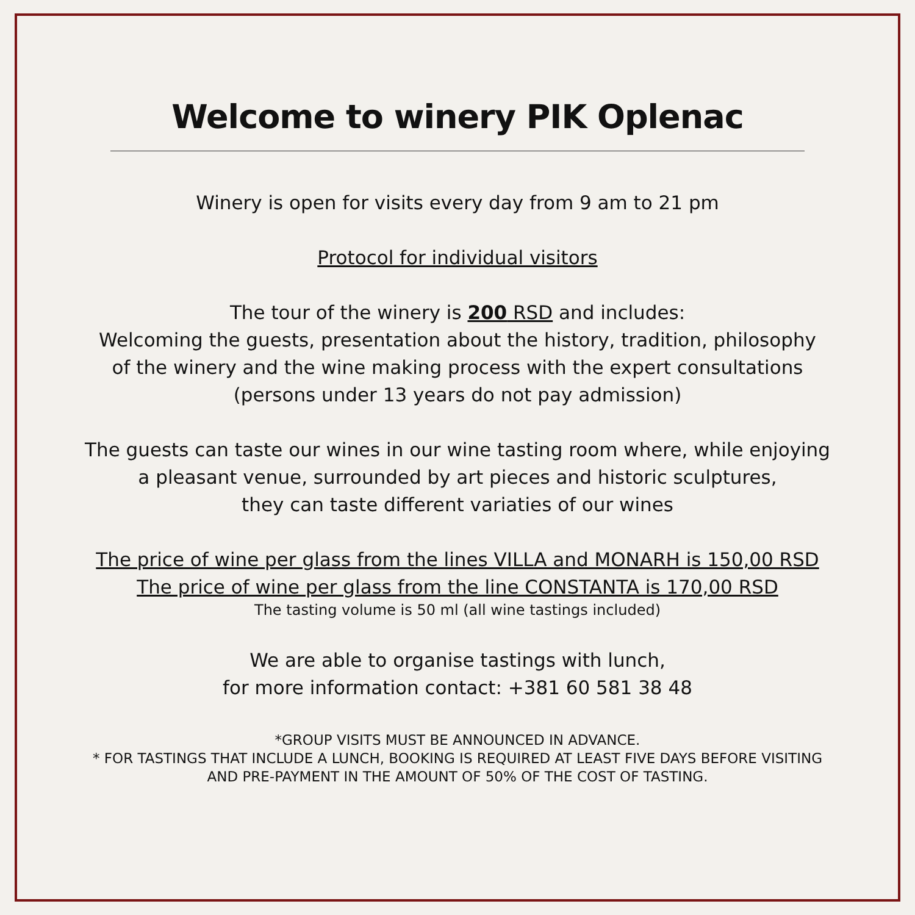Welcome to winery PIK Oplenac
Winery is open for visits every day from 9 am to 21 pm
Protocol for individual visitors
The tour of the winery is 200 RSD and includes:
Welcoming the guests, presentation about the history, tradition, philosophy
of the winery and the wine making process with the expert consultations
(persons under 13 years do not pay admission)
The guests can taste our wines in our wine tasting room where, while enjoying
a pleasant venue, surrounded by art pieces and historic sculptures,
they can taste different variaties of our wines
The price of wine per glass from the lines VILLA and MONARH is 150,00 RSD
The price of wine per glass from the line CONSTANTA is 170,00 RSD
The tasting volume is 50 ml (all wine tastings included)
We are able to organise tastings with lunch,
for more information contact: +381 60 581 38 48
*GROUP VISITS MUST BE ANNOUNCED IN ADVANCE.
* FOR TASTINGS THAT INCLUDE A LUNCH, BOOKING IS REQUIRED AT LEAST FIVE DAYS BEFORE VISITING
AND PRE-PAYMENT IN THE AMOUNT OF 50% OF THE COST OF TASTING.